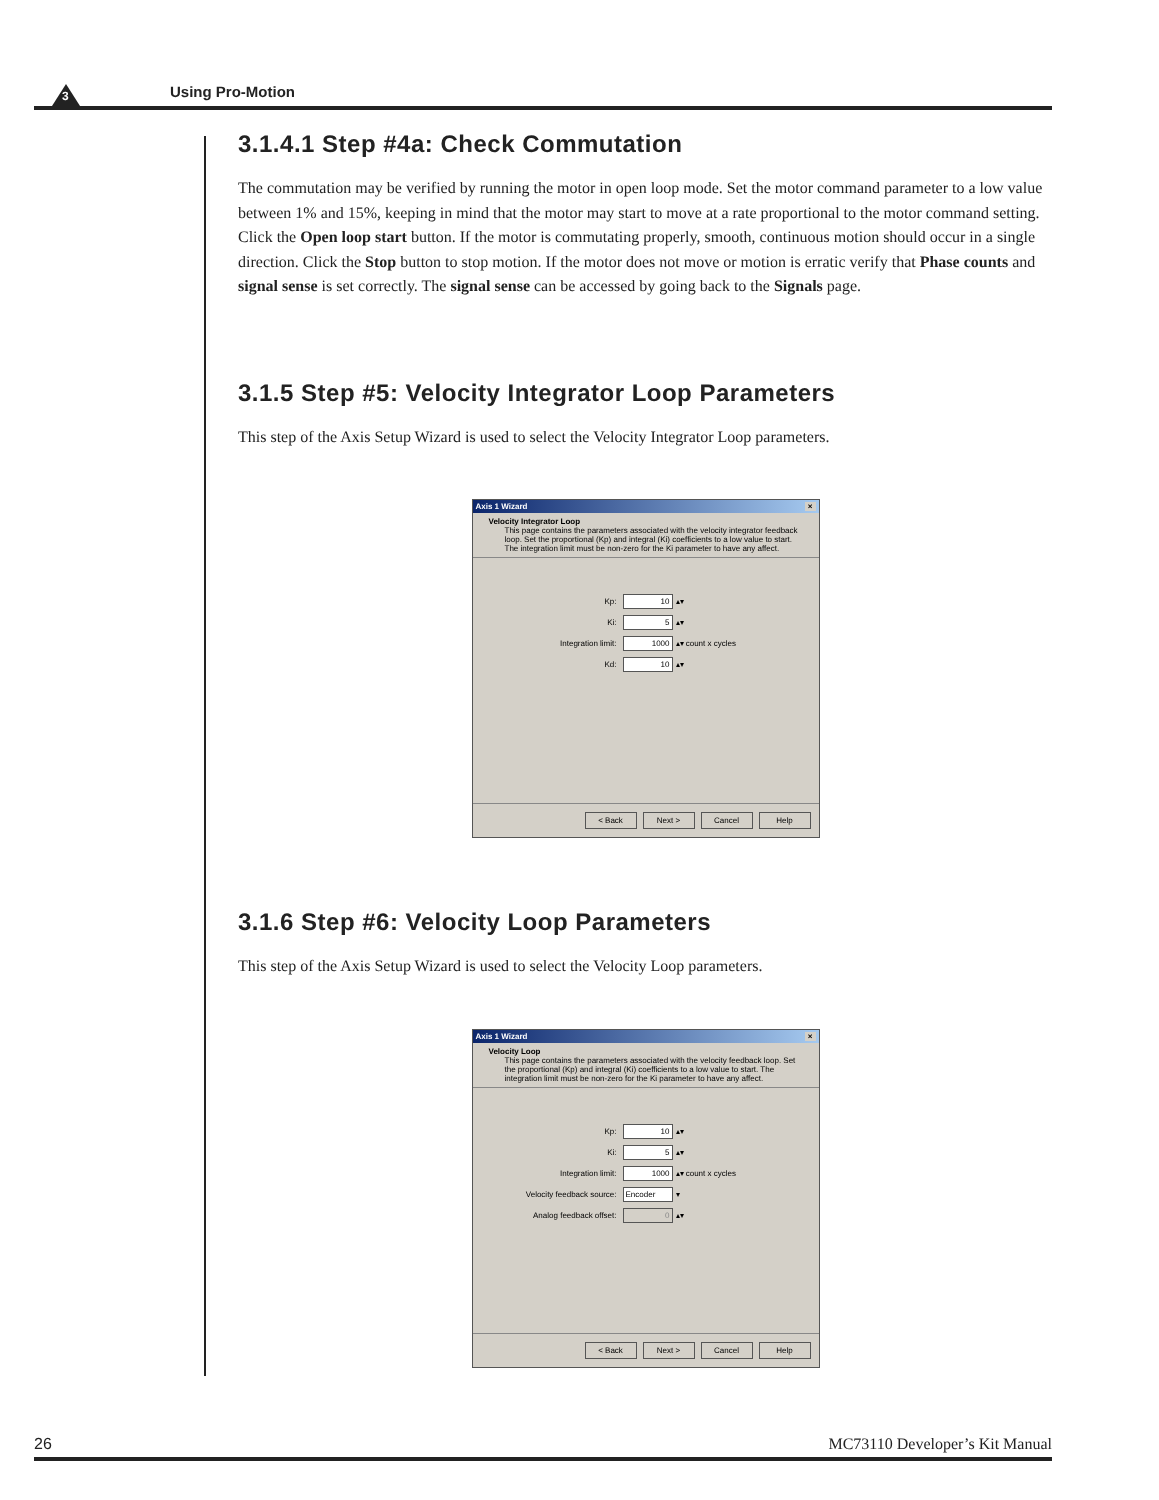3 Using Pro-Motion
3.1.4.1 Step #4a: Check Commutation
The commutation may be verified by running the motor in open loop mode. Set the motor command parameter to a low value between 1% and 15%, keeping in mind that the motor may start to move at a rate proportional to the motor command setting. Click the Open loop start button. If the motor is commutating properly, smooth, continuous motion should occur in a single direction. Click the Stop button to stop motion. If the motor does not move or motion is erratic verify that Phase counts and signal sense is set correctly. The signal sense can be accessed by going back to the Signals page.
3.1.5 Step #5: Velocity Integrator Loop Parameters
This step of the Axis Setup Wizard is used to select the Velocity Integrator Loop parameters.
Axis 1 Wizard ×
Velocity Integrator Loop
This page contains the parameters associated with the velocity integrator feedback loop. Set the proportional (Kp) and integral (Ki) coefficients to a low value to start. The integration limit must be non-zero for the Ki parameter to have any affect.
Kp: 10 ▴▾
Ki: 5 ▴▾
Integration limit: 1000 ▴▾ count x cycles
Kd: 10 ▴▾
< Back Next > Cancel Help
3.1.6 Step #6: Velocity Loop Parameters
This step of the Axis Setup Wizard is used to select the Velocity Loop parameters.
Axis 1 Wizard ×
Velocity Loop
This page contains the parameters associated with the velocity feedback loop. Set the proportional (Kp) and integral (Ki) coefficients to a low value to start. The integration limit must be non-zero for the Ki parameter to have any affect.
Kp: 10 ▴▾
Ki: 5 ▴▾
Integration limit: 1000 ▴▾ count x cycles
Velocity feedback source: Encoder ▾
Analog feedback offset: 0 ▴▾
< Back Next > Cancel Help
26 MC73110 Developer’s Kit Manual